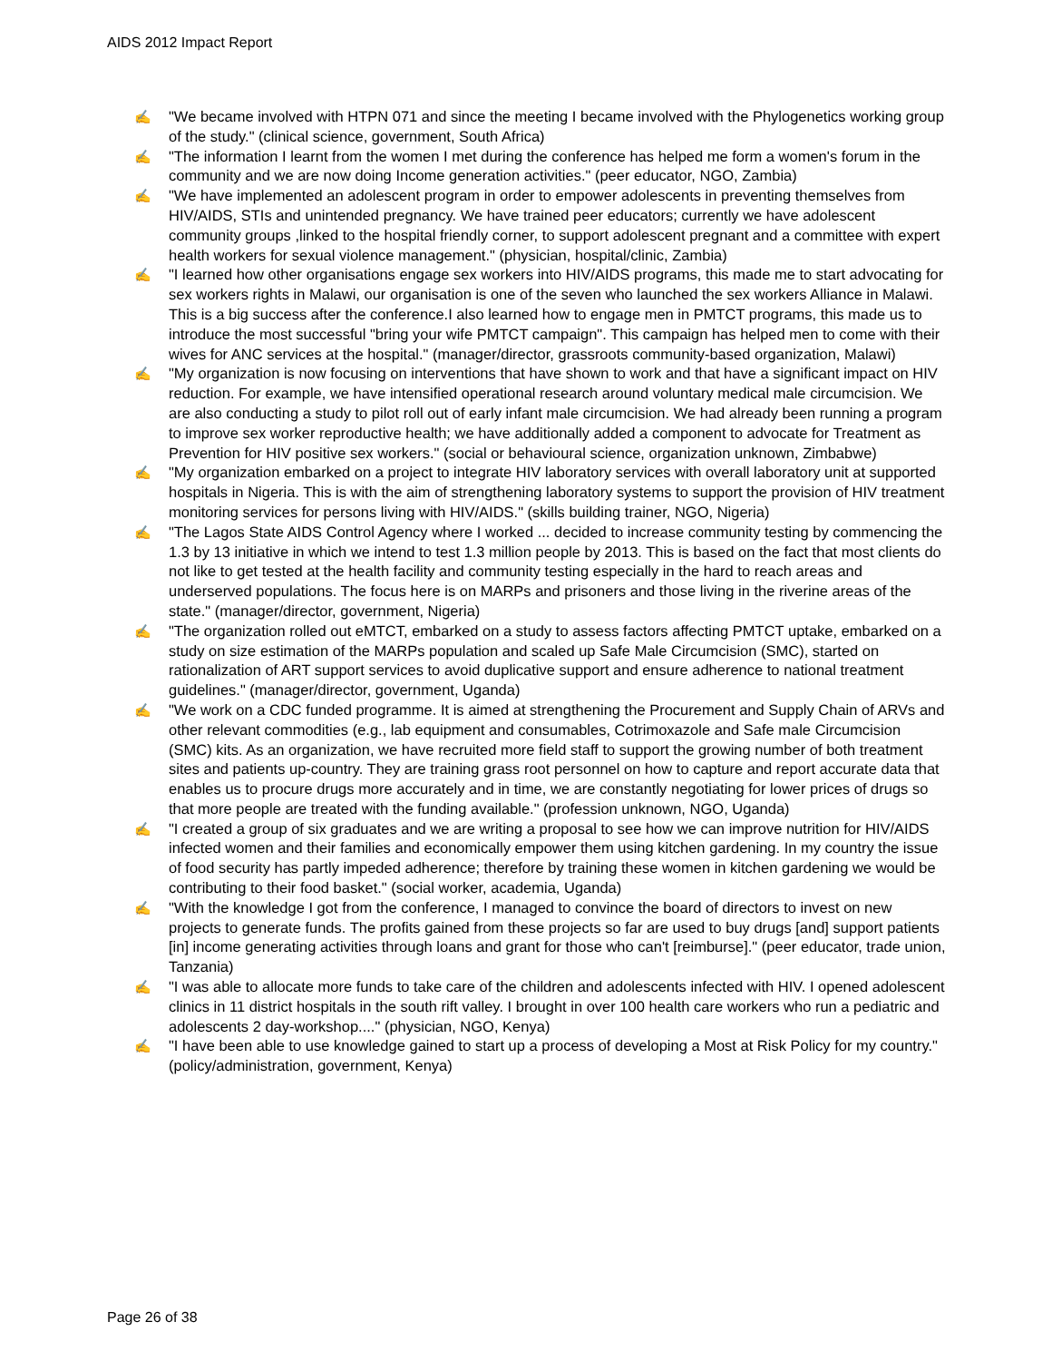AIDS 2012 Impact Report
✍ "We became involved with HTPN 071 and since the meeting I became involved with the Phylogenetics working group of the study." (clinical science, government, South Africa)
✍ "The information I learnt from the women I met during the conference has helped me form a women's forum in the community and we are now doing Income generation activities." (peer educator, NGO, Zambia)
✍ "We have implemented an adolescent program in order to empower adolescents in preventing themselves from HIV/AIDS, STIs and unintended pregnancy. We have trained peer educators; currently we have adolescent community groups ,linked to the hospital friendly corner, to support adolescent pregnant and a committee with expert health workers for sexual violence management." (physician, hospital/clinic, Zambia)
✍ "I learned how other organisations engage sex workers into HIV/AIDS programs, this made me to start advocating for sex workers rights in Malawi, our organisation is one of the seven who launched the sex workers Alliance in Malawi. This is a big success after the conference.I also learned how to engage men in PMTCT programs, this made us to introduce the most successful "bring your wife PMTCT campaign". This campaign has helped men to come with their wives for ANC services at the hospital." (manager/director, grassroots community-based organization, Malawi)
✍ "My organization is now focusing on interventions that have shown to work and that have a significant impact on HIV reduction. For example, we have intensified operational research around voluntary medical male circumcision. We are also conducting a study to pilot roll out of early infant male circumcision. We had already been running a program to improve sex worker reproductive health; we have additionally added a component to advocate for Treatment as Prevention for HIV positive sex workers." (social or behavioural science, organization unknown, Zimbabwe)
✍ "My organization embarked on a project to integrate HIV laboratory services with overall laboratory unit at supported hospitals in Nigeria. This is with the aim of strengthening laboratory systems to support the provision of HIV treatment monitoring services for persons living with HIV/AIDS." (skills building trainer, NGO, Nigeria)
✍ "The Lagos State AIDS Control Agency where I worked ... decided to increase community testing by commencing the 1.3 by 13 initiative in which we intend to test 1.3 million people by 2013. This is based on the fact that most clients do not like to get tested at the health facility and community testing especially in the hard to reach areas and underserved populations. The focus here is on MARPs and prisoners and those living in the riverine areas of the state." (manager/director, government, Nigeria)
✍ "The organization rolled out eMTCT, embarked on a study to assess factors affecting PMTCT uptake, embarked on a study on size estimation of the MARPs population and scaled up Safe Male Circumcision (SMC), started on rationalization of ART support services to avoid duplicative support and ensure adherence to national treatment guidelines." (manager/director, government, Uganda)
✍ "We work on a CDC funded programme. It is aimed at strengthening the Procurement and Supply Chain of ARVs and other relevant commodities (e.g., lab equipment and consumables, Cotrimoxazole and Safe male Circumcision (SMC) kits. As an organization, we have recruited more field staff to support the growing number of both treatment sites and patients up-country. They are training grass root personnel on how to capture and report accurate data that enables us to procure drugs more accurately and in time, we are constantly negotiating for lower prices of drugs so that more people are treated with the funding available." (profession unknown, NGO, Uganda)
✍ "I created a group of six graduates and we are writing a proposal to see how we can improve nutrition for HIV/AIDS infected women and their families and economically empower them using kitchen gardening. In my country the issue of food security has partly impeded adherence; therefore by training these women in kitchen gardening we would be contributing to their food basket." (social worker, academia, Uganda)
✍ "With the knowledge I got from the conference, I managed to convince the board of directors to invest on new projects to generate funds. The profits gained from these projects so far are used to buy drugs [and] support patients [in] income generating activities through loans and grant for those who can't [reimburse]." (peer educator, trade union, Tanzania)
✍ "I was able to allocate more funds to take care of the children and adolescents infected with HIV. I opened adolescent clinics in 11 district hospitals in the south rift valley. I brought in over 100 health care workers who run a pediatric and adolescents 2 day-workshop...." (physician, NGO, Kenya)
✍ "I have been able to use knowledge gained to start up a process of developing a Most at Risk Policy for my country." (policy/administration, government, Kenya)
Page 26 of 38